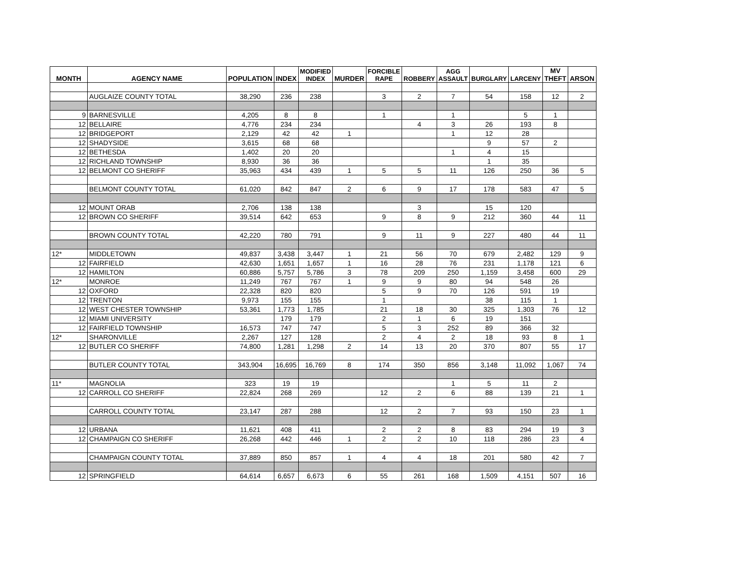| MONTH | AGENCY NAME | POPULATION | INDEX | MODIFIED INDEX | MURDER | FORCIBLE RAPE | ROBBERY | AGG ASSAULT | BURGLARY | LARCENY | MV THEFT | ARSON |
| --- | --- | --- | --- | --- | --- | --- | --- | --- | --- | --- | --- | --- |
| | AUGLAIZE COUNTY TOTAL | 38,290 | 236 | 238 | | 3 | 2 | 7 | 54 | 158 | 12 | 2 |
| 9 | BARNESVILLE | 4,205 | 8 | 8 | | 1 | | 1 | | 5 | 1 | |
| 12 | BELLAIRE | 4,776 | 234 | 234 | | | 4 | 3 | 26 | 193 | 8 | |
| 12 | BRIDGEPORT | 2,129 | 42 | 42 | 1 | | | 1 | 12 | 28 | | |
| 12 | SHADYSIDE | 3,615 | 68 | 68 | | | | | 9 | 57 | 2 | |
| 12 | BETHESDA | 1,402 | 20 | 20 | | | | 1 | 4 | 15 | | |
| 12 | RICHLAND TOWNSHIP | 8,930 | 36 | 36 | | | | | 1 | 35 | | |
| 12 | BELMONT CO SHERIFF | 35,963 | 434 | 439 | 1 | 5 | 5 | 11 | 126 | 250 | 36 | 5 |
| | BELMONT COUNTY TOTAL | 61,020 | 842 | 847 | 2 | 6 | 9 | 17 | 178 | 583 | 47 | 5 |
| 12 | MOUNT ORAB | 2,706 | 138 | 138 | | | 3 | | 15 | 120 | | |
| 12 | BROWN CO SHERIFF | 39,514 | 642 | 653 | | 9 | 8 | 9 | 212 | 360 | 44 | 11 |
| | BROWN COUNTY TOTAL | 42,220 | 780 | 791 | | 9 | 11 | 9 | 227 | 480 | 44 | 11 |
| 12* | MIDDLETOWN | 49,837 | 3,438 | 3,447 | 1 | 21 | 56 | 70 | 679 | 2,482 | 129 | 9 |
| 12 | FAIRFIELD | 42,630 | 1,651 | 1,657 | 1 | 16 | 28 | 76 | 231 | 1,178 | 121 | 6 |
| 12 | HAMILTON | 60,886 | 5,757 | 5,786 | 3 | 78 | 209 | 250 | 1,159 | 3,458 | 600 | 29 |
| 12* | MONROE | 11,249 | 767 | 767 | 1 | 9 | 9 | 80 | 94 | 548 | 26 | |
| 12 | OXFORD | 22,328 | 820 | 820 | | 5 | 9 | 70 | 126 | 591 | 19 | |
| 12 | TRENTON | 9,973 | 155 | 155 | | 1 | | | 38 | 115 | 1 | |
| 12 | WEST CHESTER TOWNSHIP | 53,361 | 1,773 | 1,785 | | 21 | 18 | 30 | 325 | 1,303 | 76 | 12 |
| 12 | MIAMI UNIVERSITY | | 179 | 179 | | 2 | 1 | 6 | 19 | 151 | | |
| 12 | FAIRFIELD TOWNSHIP | 16,573 | 747 | 747 | | 5 | 3 | 252 | 89 | 366 | 32 | |
| 12* | SHARONVILLE | 2,267 | 127 | 128 | | 2 | 4 | 2 | 18 | 93 | 8 | 1 |
| 12 | BUTLER CO SHERIFF | 74,800 | 1,281 | 1,298 | 2 | 14 | 13 | 20 | 370 | 807 | 55 | 17 |
| | BUTLER COUNTY TOTAL | 343,904 | 16,695 | 16,769 | 8 | 174 | 350 | 856 | 3,148 | 11,092 | 1,067 | 74 |
| 11* | MAGNOLIA | 323 | 19 | 19 | | | | 1 | 5 | 11 | 2 | |
| 12 | CARROLL CO SHERIFF | 22,824 | 268 | 269 | | 12 | 2 | 6 | 88 | 139 | 21 | 1 |
| | CARROLL COUNTY TOTAL | 23,147 | 287 | 288 | | 12 | 2 | 7 | 93 | 150 | 23 | 1 |
| 12 | URBANA | 11,621 | 408 | 411 | | 2 | 2 | 8 | 83 | 294 | 19 | 3 |
| 12 | CHAMPAIGN CO SHERIFF | 26,268 | 442 | 446 | 1 | 2 | 2 | 10 | 118 | 286 | 23 | 4 |
| | CHAMPAIGN COUNTY TOTAL | 37,889 | 850 | 857 | 1 | 4 | 4 | 18 | 201 | 580 | 42 | 7 |
| 12 | SPRINGFIELD | 64,614 | 6,657 | 6,673 | 6 | 55 | 261 | 168 | 1,509 | 4,151 | 507 | 16 |